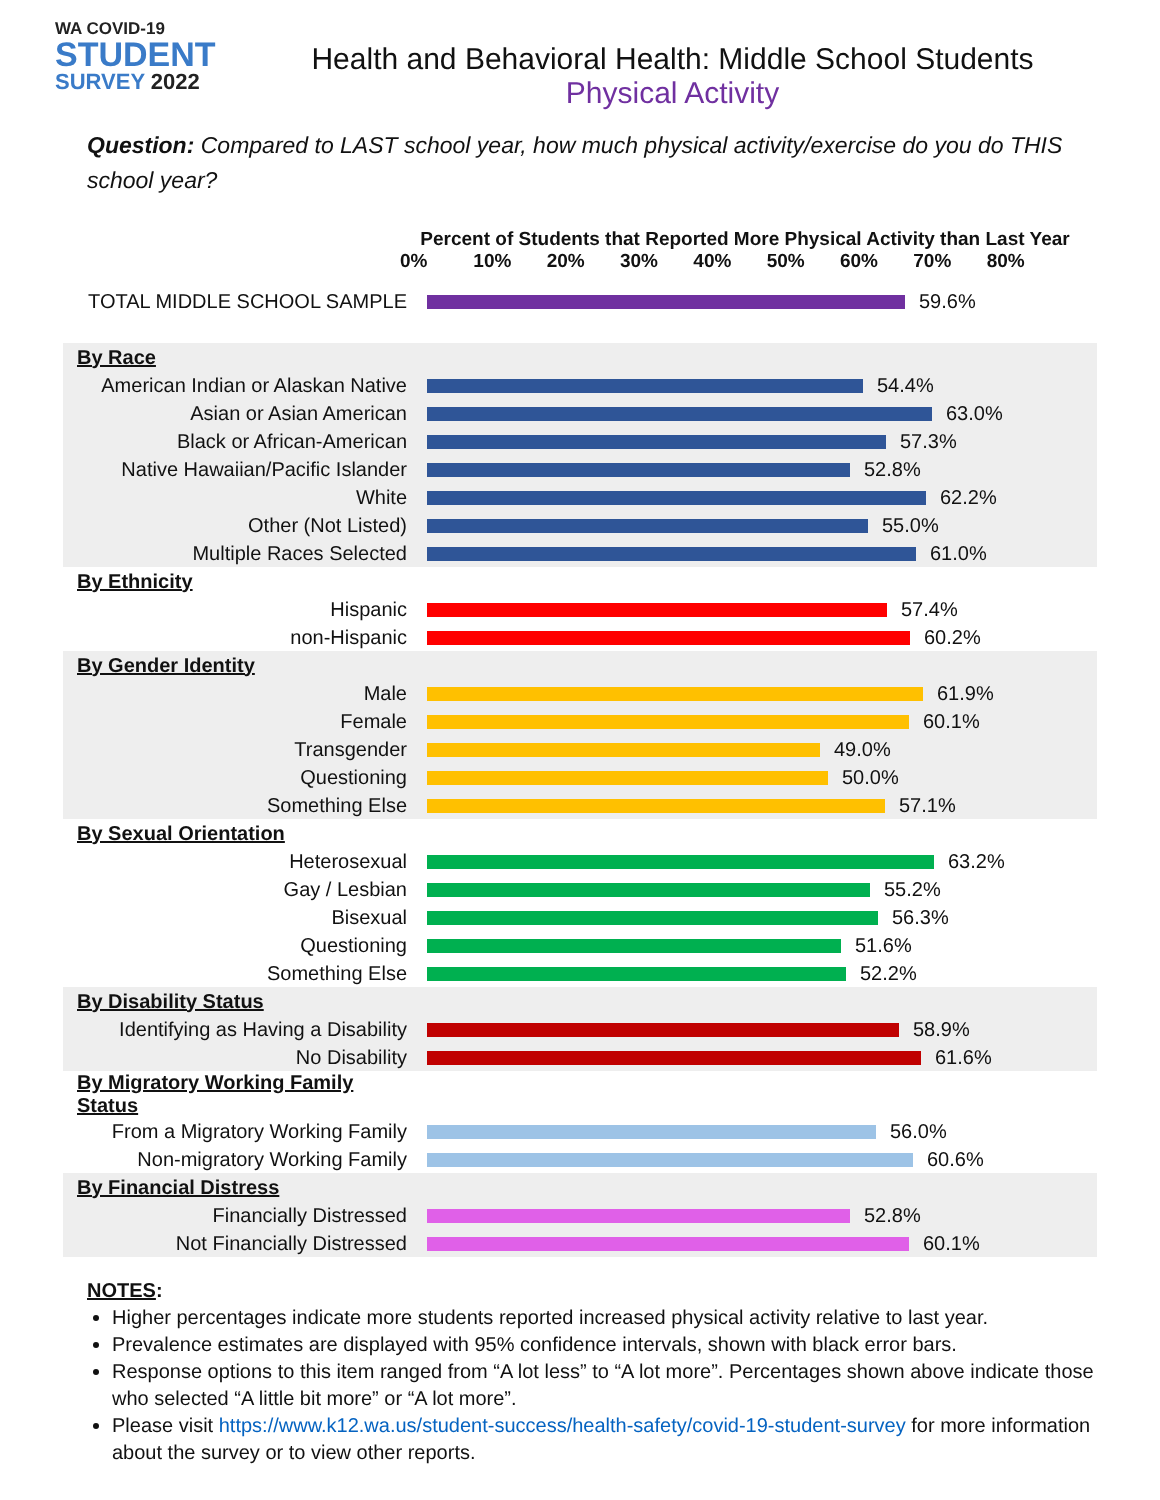WA COVID-19
STUDENT
SURVEY 2022
Health and Behavioral Health: Middle School Students
Physical Activity
Question: Compared to LAST school year, how much physical activity/exercise do you do THIS school year?
Percent of Students that Reported More Physical Activity than Last Year
0% 10% 20% 30% 40% 50% 60% 70% 80%
| TOTAL MIDDLE SCHOOL SAMPLE | 59.6% |
| By Race | |
| American Indian or Alaskan Native | 54.4% |
| Asian or Asian American | 63.0% |
| Black or African-American | 57.3% |
| Native Hawaiian/Pacific Islander | 52.8% |
| White | 62.2% |
| Other (Not Listed) | 55.0% |
| Multiple Races Selected | 61.0% |
| By Ethnicity | |
| Hispanic | 57.4% |
| non-Hispanic | 60.2% |
| By Gender Identity | |
| Male | 61.9% |
| Female | 60.1% |
| Transgender | 49.0% |
| Questioning | 50.0% |
| Something Else | 57.1% |
| By Sexual Orientation | |
| Heterosexual | 63.2% |
| Gay / Lesbian | 55.2% |
| Bisexual | 56.3% |
| Questioning | 51.6% |
| Something Else | 52.2% |
| By Disability Status | |
| Identifying as Having a Disability | 58.9% |
| No Disability | 61.6% |
| By Migratory Working Family Status | |
| From a Migratory Working Family | 56.0% |
| Non-migratory Working Family | 60.6% |
| By Financial Distress | |
| Financially Distressed | 52.8% |
| Not Financially Distressed | 60.1% |
NOTES:
Higher percentages indicate more students reported increased physical activity relative to last year.
Prevalence estimates are displayed with 95% confidence intervals, shown with black error bars.
Response options to this item ranged from “A lot less” to “A lot more”. Percentages shown above indicate those who selected “A little bit more” or “A lot more”.
Please visit https://www.k12.wa.us/student-success/health-safety/covid-19-student-survey for more information about the survey or to view other reports.